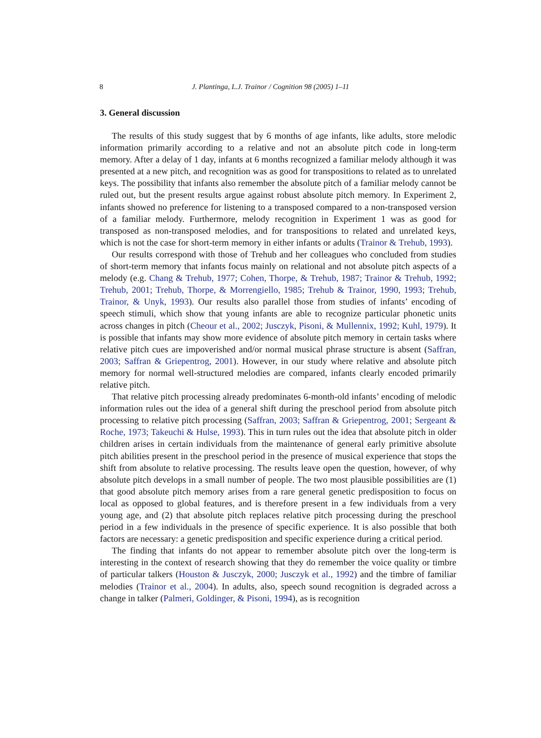8 J. Plantinga, L.J. Trainor / Cognition 98 (2005) 1–11
3. General discussion
The results of this study suggest that by 6 months of age infants, like adults, store melodic information primarily according to a relative and not an absolute pitch code in long-term memory. After a delay of 1 day, infants at 6 months recognized a familiar melody although it was presented at a new pitch, and recognition was as good for transpositions to related as to unrelated keys. The possibility that infants also remember the absolute pitch of a familiar melody cannot be ruled out, but the present results argue against robust absolute pitch memory. In Experiment 2, infants showed no preference for listening to a transposed compared to a non-transposed version of a familiar melody. Furthermore, melody recognition in Experiment 1 was as good for transposed as non-transposed melodies, and for transpositions to related and unrelated keys, which is not the case for short-term memory in either infants or adults (Trainor & Trehub, 1993).
Our results correspond with those of Trehub and her colleagues who concluded from studies of short-term memory that infants focus mainly on relational and not absolute pitch aspects of a melody (e.g. Chang & Trehub, 1977; Cohen, Thorpe, & Trehub, 1987; Trainor & Trehub, 1992; Trehub, 2001; Trehub, Thorpe, & Morrengiello, 1985; Trehub & Trainor, 1990, 1993; Trehub, Trainor, & Unyk, 1993). Our results also parallel those from studies of infants’ encoding of speech stimuli, which show that young infants are able to recognize particular phonetic units across changes in pitch (Cheour et al., 2002; Jusczyk, Pisoni, & Mullennix, 1992; Kuhl, 1979). It is possible that infants may show more evidence of absolute pitch memory in certain tasks where relative pitch cues are impoverished and/or normal musical phrase structure is absent (Saffran, 2003; Saffran & Griepentrog, 2001). However, in our study where relative and absolute pitch memory for normal well-structured melodies are compared, infants clearly encoded primarily relative pitch.
That relative pitch processing already predominates 6-month-old infants’ encoding of melodic information rules out the idea of a general shift during the preschool period from absolute pitch processing to relative pitch processing (Saffran, 2003; Saffran & Griepentrog, 2001; Sergeant & Roche, 1973; Takeuchi & Hulse, 1993). This in turn rules out the idea that absolute pitch in older children arises in certain individuals from the maintenance of general early primitive absolute pitch abilities present in the preschool period in the presence of musical experience that stops the shift from absolute to relative processing. The results leave open the question, however, of why absolute pitch develops in a small number of people. The two most plausible possibilities are (1) that good absolute pitch memory arises from a rare general genetic predisposition to focus on local as opposed to global features, and is therefore present in a few individuals from a very young age, and (2) that absolute pitch replaces relative pitch processing during the preschool period in a few individuals in the presence of specific experience. It is also possible that both factors are necessary: a genetic predisposition and specific experience during a critical period.
The finding that infants do not appear to remember absolute pitch over the long-term is interesting in the context of research showing that they do remember the voice quality or timbre of particular talkers (Houston & Jusczyk, 2000; Jusczyk et al., 1992) and the timbre of familiar melodies (Trainor et al., 2004). In adults, also, speech sound recognition is degraded across a change in talker (Palmeri, Goldinger, & Pisoni, 1994), as is recognition